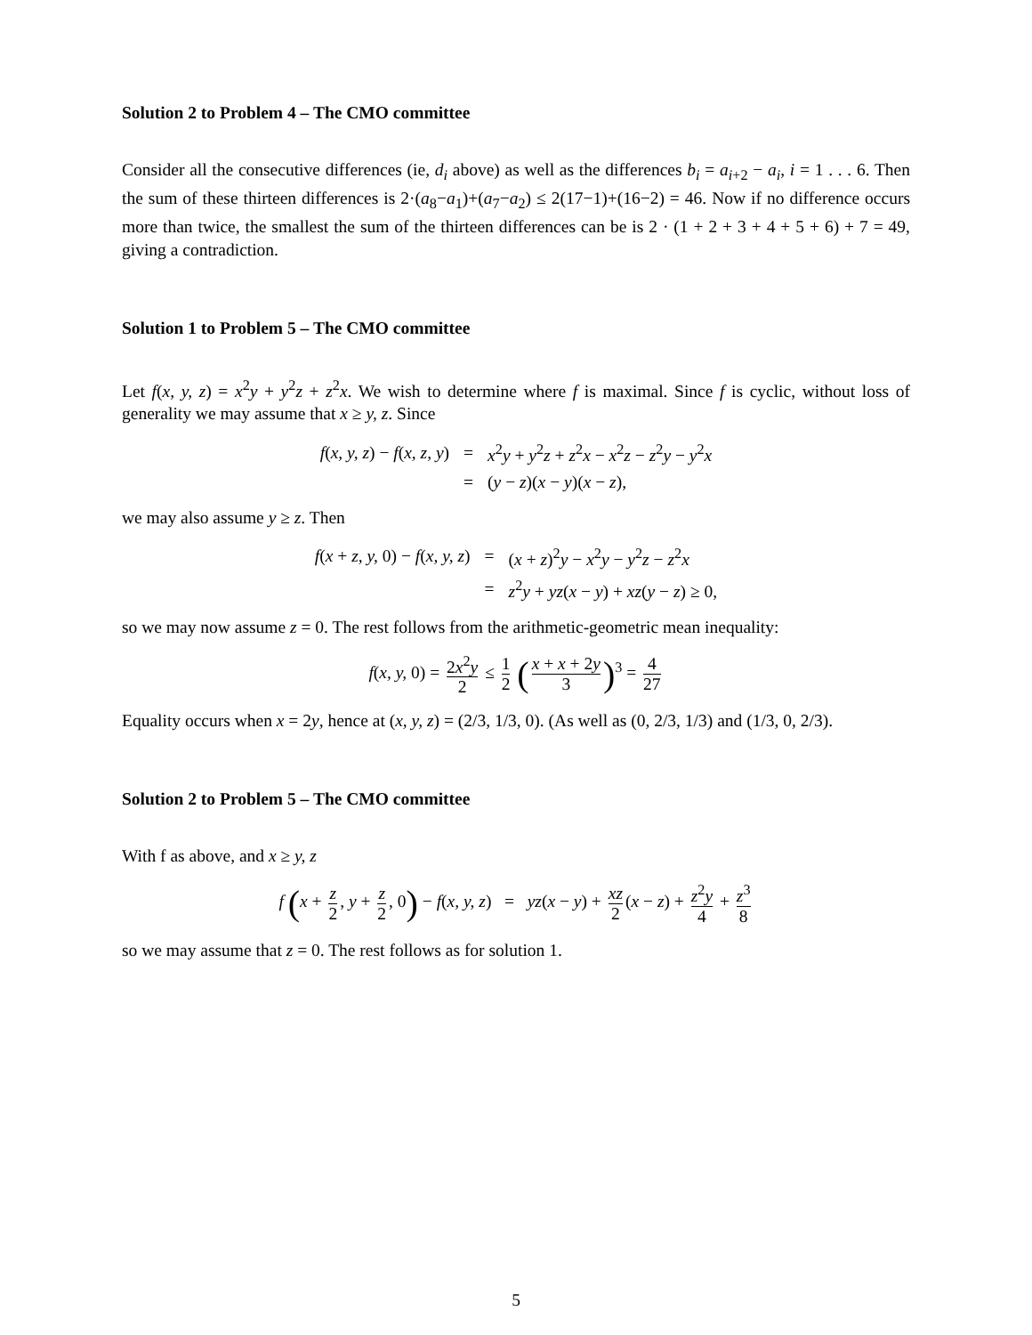Solution 2 to Problem 4 – The CMO committee
Consider all the consecutive differences (ie, d<sub>i</sub> above) as well as the differences b<sub>i</sub> = a<sub>i+2</sub> − a<sub>i</sub>, i = 1 . . . 6. Then the sum of these thirteen differences is 2·(a<sub>8</sub>−a<sub>1</sub>)+(a<sub>7</sub>−a<sub>2</sub>) ≤ 2(17−1)+(16−2) = 46. Now if no difference occurs more than twice, the smallest the sum of the thirteen differences can be is 2 · (1 + 2 + 3 + 4 + 5 + 6) + 7 = 49, giving a contradiction.
Solution 1 to Problem 5 – The CMO committee
Let f(x, y, z) = x<sup>2</sup>y + y<sup>2</sup>z + z<sup>2</sup>x. We wish to determine where f is maximal. Since f is cyclic, without loss of generality we may assume that x ≥ y, z. Since
| f ( x, y, z ) − f ( x, z, y ) | = | x<sup>2</sup> y + y<sup>2</sup> z + z<sup>2</sup> x − x<sup>2</sup> z − z<sup>2</sup> y − y<sup>2</sup> x |
| | = | ( y − z )( x − y )( x − z ), |
we may also assume y ≥ z. Then
| f ( x + z, y, 0) − f ( x, y, z ) | = | ( x + z )<sup>2</sup> y − x<sup>2</sup> y − y<sup>2</sup> z − z<sup>2</sup> x |
| | = | z<sup>2</sup> y + yz ( x − y ) + xz ( y − z ) ≥ 0, |
so we may now assume z = 0. The rest follows from the arithmetic-geometric mean inequality:
f(x, y, 0) = 2x<sup>2</sup>y 2 ≤ 1 2 (x + x + 2y 3)<sup>3</sup> = 4 27
Equality occurs when x = 2y, hence at (x, y, z) = (2/3, 1/3, 0). (As well as (0, 2/3, 1/3) and (1/3, 0, 2/3).
Solution 2 to Problem 5 – The CMO committee
With f as above, and x ≥ y, z
f (x + z 2, y + z 2, 0) − f(x, y, z) = yz(x − y) + xz 2 (x − z) + z<sup>2</sup>y 4 + z<sup>3</sup> 8
so we may assume that z = 0. The rest follows as for solution 1.
5